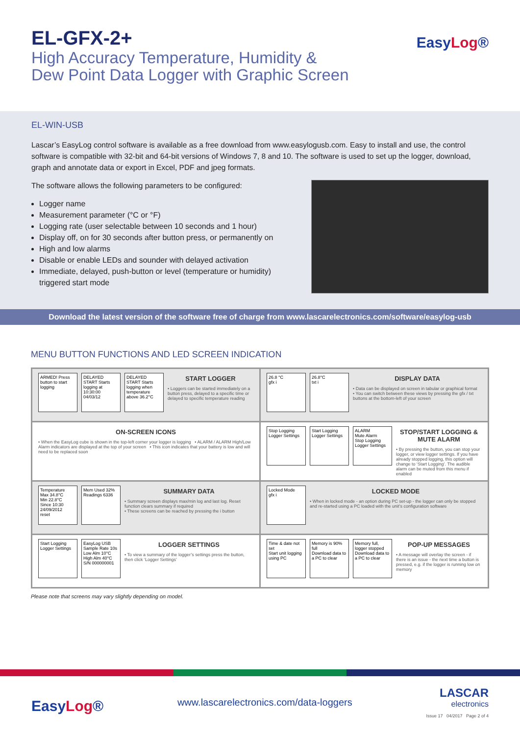EL-GFX-2+
High Accuracy Temperature, Humidity &
Dew Point Data Logger with Graphic Screen
EasyLog®
EL-WIN-USB
Lascar’s EasyLog control software is available as a free download from www.easylogusb.com. Easy to install and use, the control software is compatible with 32-bit and 64-bit versions of Windows 7, 8 and 10. The software is used to set up the logger, download, graph and annotate data or export in Excel, PDF and jpeg formats.
The software allows the following parameters to be configured:
Logger name
Measurement parameter (°C or °F)
Logging rate (user selectable between 10 seconds and 1 hour)
Display off, on for 30 seconds after button press, or permanently on
High and low alarms
Disable or enable LEDs and sounder with delayed activation
Immediate, delayed, push-button or level (temperature or humidity) triggered start mode
Download the latest version of the software free of charge from www.lascarelectronics.com/software/easylog-usb
MENU BUTTON FUNCTIONS AND LED SCREEN INDICATION
ARMED! Press button to start logging
DELAYED START Starts logging at 10:30:00 04/03/12
DELAYED START Starts logging when temperature above 36.2°C
START LOGGER
• Loggers can be started immediately on a button press, delayed to a specific time or delayed to specific temperature reading
26.8 °C
gfx i
26.8°C
txt i
DISPLAY DATA
• Data can be displayed on screen in tabular or graphical format
• You can switch between these views by pressing the gfx / txt buttons at the bottom-left of your screen
ON-SCREEN ICONS
• When the EasyLog cube is shown in the top-left corner your logger is logging • ALARM / ALARM High/Low Alarm indicators are displayed at the top of your screen • This icon indicates that your battery is low and will need to be replaced soon
Stop Logging
Logger Settings
Start Logging
Logger Settings
ALARM
Mute Alarm
Stop Logging
Logger Settings
STOP/START LOGGING & MUTE ALARM
• By pressing the button, you can stop your logger, or view logger settings. If you have already stopped logging, this option will change to ‘Start Logging’. The audible alarm can be muted from this menu if enabled
Temperature
Max 34.8°C
Min 22.8°C
Since 10:30 24/09/2012
reset
Mem Used 32%
Readings 6336
SUMMARY DATA
• Summary screen displays max/min log and last log. Reset function clears summary if required
• These screens can be reached by pressing the i button
Locked Mode
gfx i
LOCKED MODE
• When in locked mode - an option during PC set-up - the logger can only be stopped and re-started using a PC loaded with the unit’s configuration software
Start Logging
Logger Settings
EasyLog USB
Sample Rate 10s
Low Alm 10°C
High Alm 40°C
S/N 000000001
LOGGER SETTINGS
• To view a summary of the logger’s settings press the button, then click ‘Logger Settings’
Time & date not set
Start unit logging using PC
Memory is 90% full
Download data to a PC to clear
Memory full, logger stopped
Download data to a PC to clear
POP-UP MESSAGES
• A message will overlay the screen - if there is an issue - the next time a button is pressed, e.g. if the logger is running low on memory
Please note that screens may vary slightly depending on model.
EasyLog®
www.lascarelectronics.com/data-loggers
LASCAR
electronics
Issue 17 04/2017 Page 2 of 4